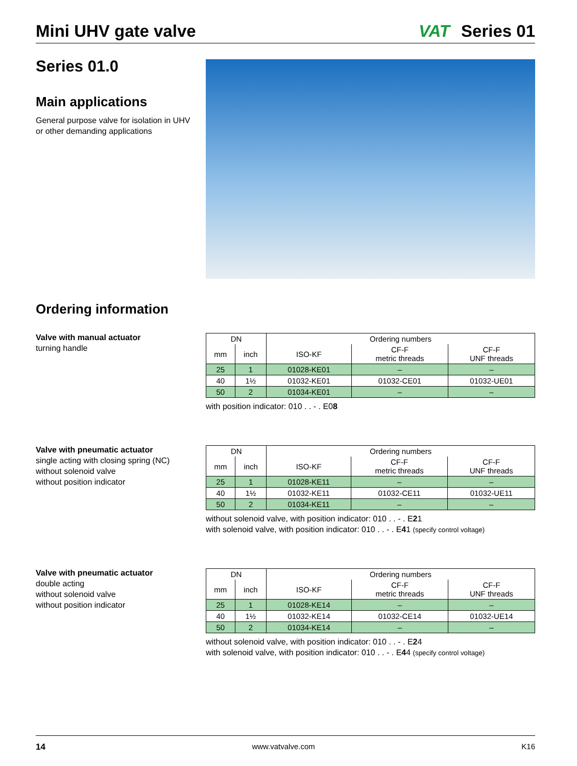Mini UHV gate valve
VAT Series 01
Series 01.0
Main applications
General purpose valve for isolation in UHV or other demanding applications
Ordering information
Valve with manual actuator
turning handle
| DN | | Ordering numbers | | |
| --- | --- | --- | --- | --- |
| mm | inch | ISO-KF | CF-F metric threads | CF-F UNF threads |
| 25 | 1 | 01028-KE01 | – | – |
| 40 | 1½ | 01032-KE01 | 01032-CE01 | 01032-UE01 |
| 50 | 2 | 01034-KE01 | – | – |
with position indicator: 010 . . - . E08
Valve with pneumatic actuator
single acting with closing spring (NC)
without solenoid valve
without position indicator
| DN | | Ordering numbers | | |
| --- | --- | --- | --- | --- |
| mm | inch | ISO-KF | CF-F metric threads | CF-F UNF threads |
| 25 | 1 | 01028-KE11 | – | – |
| 40 | 1½ | 01032-KE11 | 01032-CE11 | 01032-UE11 |
| 50 | 2 | 01034-KE11 | – | – |
without solenoid valve, with position indicator: 010 . . - . E21
with solenoid valve, with position indicator: 010 . . - . E41 (specify control voltage)
Valve with pneumatic actuator
double acting
without solenoid valve
without position indicator
| DN | | Ordering numbers | | |
| --- | --- | --- | --- | --- |
| mm | inch | ISO-KF | CF-F metric threads | CF-F UNF threads |
| 25 | 1 | 01028-KE14 | – | – |
| 40 | 1½ | 01032-KE14 | 01032-CE14 | 01032-UE14 |
| 50 | 2 | 01034-KE14 | – | – |
without solenoid valve, with position indicator: 010 . . - . E24
with solenoid valve, with position indicator: 010 . . - . E44 (specify control voltage)
14 www.vatvalve.com K16